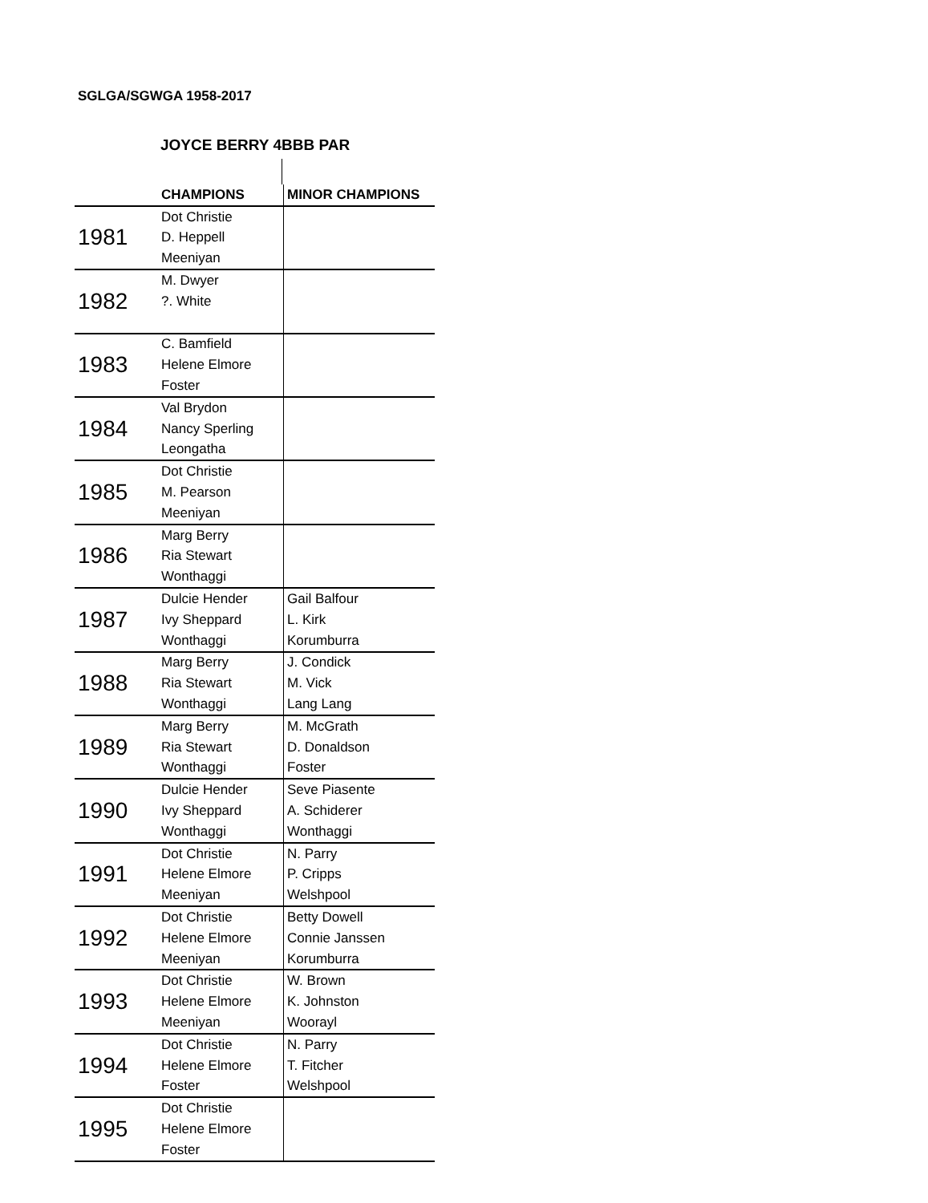SGLGA/SGWGA 1958-2017
JOYCE BERRY 4BBB PAR
| | CHAMPIONS | MINOR CHAMPIONS |
| --- | --- | --- |
| 1981 | Dot Christie | |
| | D. Heppell | |
| | Meeniyan | |
| 1982 | M. Dwyer | |
| | ?. White | |
| 1983 | C. Bamfield | |
| | Helene Elmore | |
| | Foster | |
| 1984 | Val Brydon | |
| | Nancy Sperling | |
| | Leongatha | |
| 1985 | Dot Christie | |
| | M. Pearson | |
| | Meeniyan | |
| 1986 | Marg Berry | |
| | Ria Stewart | |
| | Wonthaggi | |
| 1987 | Dulcie Hender | Gail Balfour |
| | Ivy Sheppard | L. Kirk |
| | Wonthaggi | Korumburra |
| 1988 | Marg Berry | J. Condick |
| | Ria Stewart | M. Vick |
| | Wonthaggi | Lang Lang |
| 1989 | Marg Berry | M. McGrath |
| | Ria Stewart | D. Donaldson |
| | Wonthaggi | Foster |
| 1990 | Dulcie Hender | Seve Piasente |
| | Ivy Sheppard | A. Schiderer |
| | Wonthaggi | Wonthaggi |
| 1991 | Dot Christie | N. Parry |
| | Helene Elmore | P. Cripps |
| | Meeniyan | Welshpool |
| 1992 | Dot Christie | Betty Dowell |
| | Helene Elmore | Connie Janssen |
| | Meeniyan | Korumburra |
| 1993 | Dot Christie | W. Brown |
| | Helene Elmore | K. Johnston |
| | Meeniyan | Woorayl |
| 1994 | Dot Christie | N. Parry |
| | Helene Elmore | T. Fitcher |
| | Foster | Welshpool |
| 1995 | Dot Christie | |
| | Helene Elmore | |
| | Foster | |